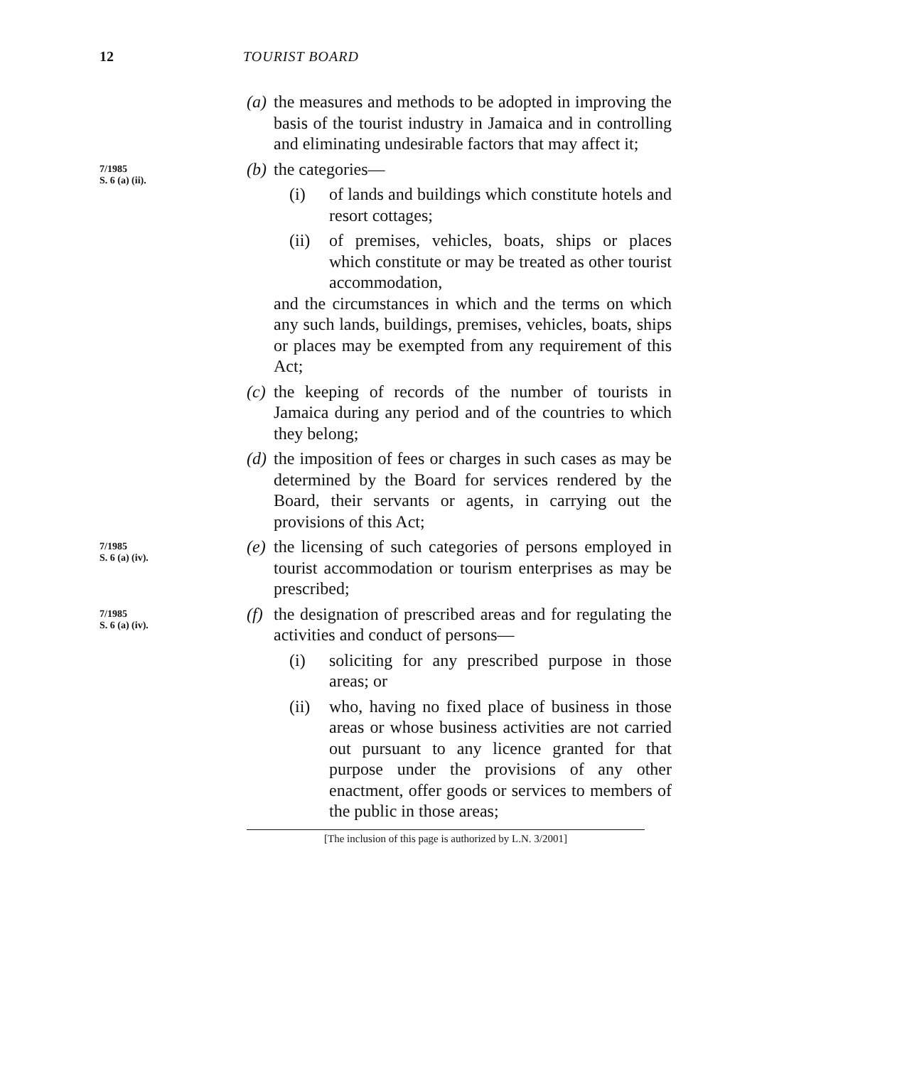12 TOURIST BOARD
(a)
the measures and methods to be adopted in improving the basis of the tourist industry in Jamaica and in controlling and eliminating un­desirable factors that may affect it;
7/1985
S. 6 (a) (ii).
(b)
the categories—
(i) of lands and buildings which constitute hotels and resort cottages;
(ii) of premises, vehicles, boats, ships or places which constitute or may be treated as other tourist accommodation,
and the circumstances in which and the terms on which any such lands, buildings, premises, vehicles, boats, ships or places may be exempted from any requirement of this Act;
(c)
the keeping of records of the number of tourists in Jamaica during any period and of the countries to which they belong;
(d)
the imposition of fees or charges in such cases as may be determined by the Board for services rendered by the Board, their servants or agents, in carrying out the provisions of this Act;
7/1985
S. 6 (a) (iv).
(e)
the licensing of such categories of persons employed in tourist accommodation or tourism enterprises as may be prescribed;
7/1985
S. 6 (a) (iv).
(f)
the designation of prescribed areas and for regu­lating the activities and conduct of persons—
(i) soliciting for any prescribed purpose in those areas; or
(ii) who, having no fixed place of business in those areas or whose business activities are not carried out pursuant to any licence granted for that purpose under the provisions of any other enactment, offer goods or services to members of the public in those areas;
[The inclusion of this page is authorized by L.N. 3/2001]